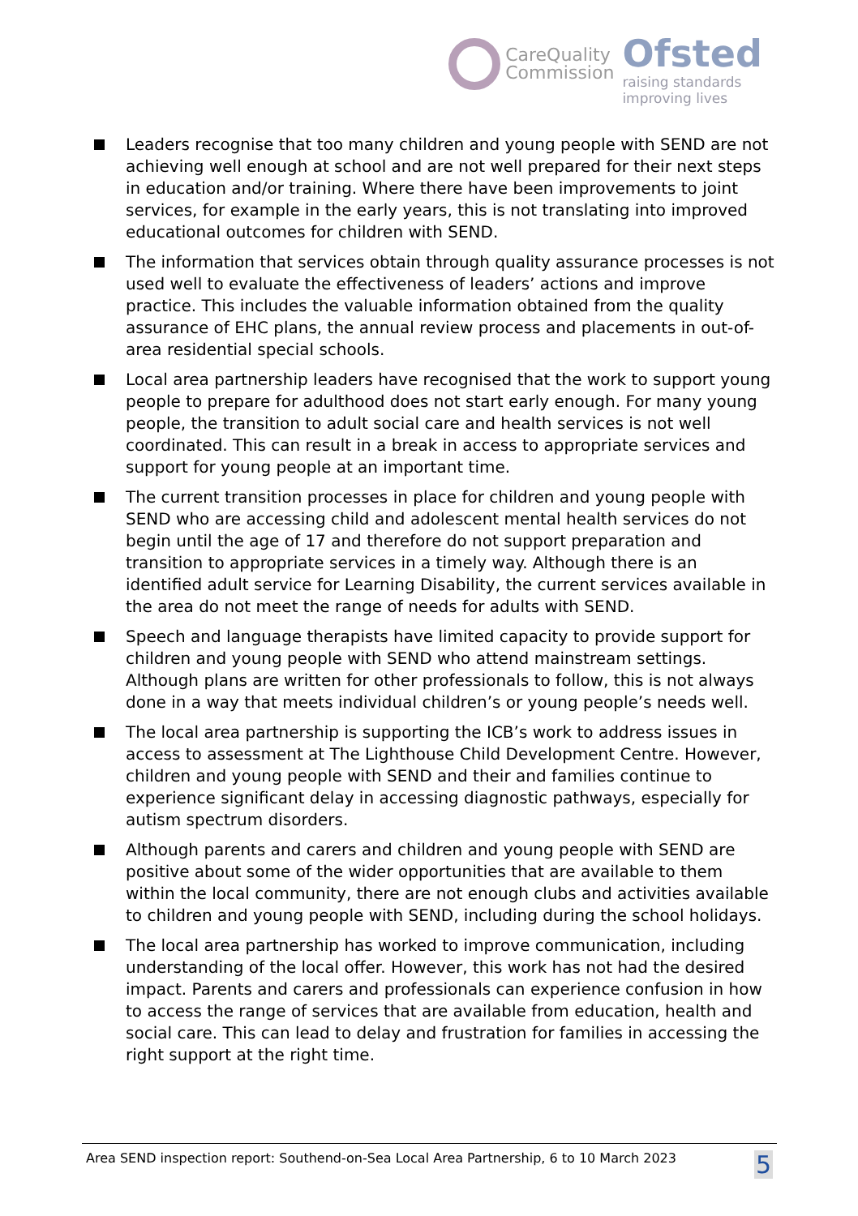CareQuality
Commission
Ofsted
raising standards
improving lives
Leaders recognise that too many children and young people with SEND are not achieving well enough at school and are not well prepared for their next steps in education and/or training. Where there have been improvements to joint services, for example in the early years, this is not translating into improved educational outcomes for children with SEND.
The information that services obtain through quality assurance processes is not used well to evaluate the effectiveness of leaders’ actions and improve practice. This includes the valuable information obtained from the quality assurance of EHC plans, the annual review process and placements in out-of-area residential special schools.
Local area partnership leaders have recognised that the work to support young people to prepare for adulthood does not start early enough. For many young people, the transition to adult social care and health services is not well coordinated. This can result in a break in access to appropriate services and support for young people at an important time.
The current transition processes in place for children and young people with SEND who are accessing child and adolescent mental health services do not begin until the age of 17 and therefore do not support preparation and transition to appropriate services in a timely way. Although there is an identified adult service for Learning Disability, the current services available in the area do not meet the range of needs for adults with SEND.
Speech and language therapists have limited capacity to provide support for children and young people with SEND who attend mainstream settings. Although plans are written for other professionals to follow, this is not always done in a way that meets individual children’s or young people’s needs well.
The local area partnership is supporting the ICB’s work to address issues in access to assessment at The Lighthouse Child Development Centre. However, children and young people with SEND and their and families continue to experience significant delay in accessing diagnostic pathways, especially for autism spectrum disorders.
Although parents and carers and children and young people with SEND are positive about some of the wider opportunities that are available to them within the local community, there are not enough clubs and activities available to children and young people with SEND, including during the school holidays.
The local area partnership has worked to improve communication, including understanding of the local offer. However, this work has not had the desired impact. Parents and carers and professionals can experience confusion in how to access the range of services that are available from education, health and social care. This can lead to delay and frustration for families in accessing the right support at the right time.
Area SEND inspection report: Southend-on-Sea Local Area Partnership, 6 to 10 March 2023 5